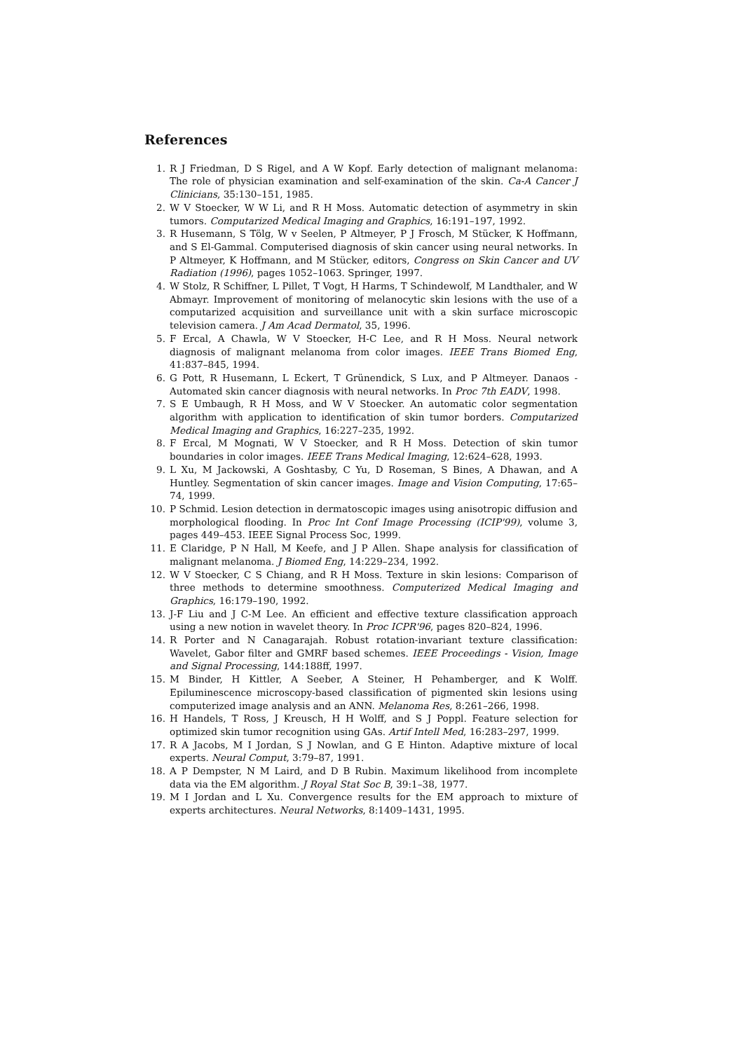References
1. R J Friedman, D S Rigel, and A W Kopf. Early detection of malignant melanoma: The role of physician examination and self-examination of the skin. Ca-A Cancer J Clinicians, 35:130–151, 1985.
2. W V Stoecker, W W Li, and R H Moss. Automatic detection of asymmetry in skin tumors. Computarized Medical Imaging and Graphics, 16:191–197, 1992.
3. R Husemann, S Tölg, W v Seelen, P Altmeyer, P J Frosch, M Stücker, K Hoffmann, and S El-Gammal. Computerised diagnosis of skin cancer using neural networks. In P Altmeyer, K Hoffmann, and M Stücker, editors, Congress on Skin Cancer and UV Radiation (1996), pages 1052–1063. Springer, 1997.
4. W Stolz, R Schiffner, L Pillet, T Vogt, H Harms, T Schindewolf, M Landthaler, and W Abmayr. Improvement of monitoring of melanocytic skin lesions with the use of a computarized acquisition and surveillance unit with a skin surface microscopic television camera. J Am Acad Dermatol, 35, 1996.
5. F Ercal, A Chawla, W V Stoecker, H-C Lee, and R H Moss. Neural network diagnosis of malignant melanoma from color images. IEEE Trans Biomed Eng, 41:837–845, 1994.
6. G Pott, R Husemann, L Eckert, T Grünendick, S Lux, and P Altmeyer. Danaos - Automated skin cancer diagnosis with neural networks. In Proc 7th EADV, 1998.
7. S E Umbaugh, R H Moss, and W V Stoecker. An automatic color segmentation algorithm with application to identification of skin tumor borders. Computarized Medical Imaging and Graphics, 16:227–235, 1992.
8. F Ercal, M Mognati, W V Stoecker, and R H Moss. Detection of skin tumor boundaries in color images. IEEE Trans Medical Imaging, 12:624–628, 1993.
9. L Xu, M Jackowski, A Goshtasby, C Yu, D Roseman, S Bines, A Dhawan, and A Huntley. Segmentation of skin cancer images. Image and Vision Computing, 17:65–74, 1999.
10. P Schmid. Lesion detection in dermatoscopic images using anisotropic diffusion and morphological flooding. In Proc Int Conf Image Processing (ICIP'99), volume 3, pages 449–453. IEEE Signal Process Soc, 1999.
11. E Claridge, P N Hall, M Keefe, and J P Allen. Shape analysis for classification of malignant melanoma. J Biomed Eng, 14:229–234, 1992.
12. W V Stoecker, C S Chiang, and R H Moss. Texture in skin lesions: Comparison of three methods to determine smoothness. Computerized Medical Imaging and Graphics, 16:179–190, 1992.
13. J-F Liu and J C-M Lee. An efficient and effective texture classification approach using a new notion in wavelet theory. In Proc ICPR'96, pages 820–824, 1996.
14. R Porter and N Canagarajah. Robust rotation-invariant texture classification: Wavelet, Gabor filter and GMRF based schemes. IEEE Proceedings - Vision, Image and Signal Processing, 144:188ff, 1997.
15. M Binder, H Kittler, A Seeber, A Steiner, H Pehamberger, and K Wolff. Epiluminescence microscopy-based classification of pigmented skin lesions using computerized image analysis and an ANN. Melanoma Res, 8:261–266, 1998.
16. H Handels, T Ross, J Kreusch, H H Wolff, and S J Poppl. Feature selection for optimized skin tumor recognition using GAs. Artif Intell Med, 16:283–297, 1999.
17. R A Jacobs, M I Jordan, S J Nowlan, and G E Hinton. Adaptive mixture of local experts. Neural Comput, 3:79–87, 1991.
18. A P Dempster, N M Laird, and D B Rubin. Maximum likelihood from incomplete data via the EM algorithm. J Royal Stat Soc B, 39:1–38, 1977.
19. M I Jordan and L Xu. Convergence results for the EM approach to mixture of experts architectures. Neural Networks, 8:1409–1431, 1995.